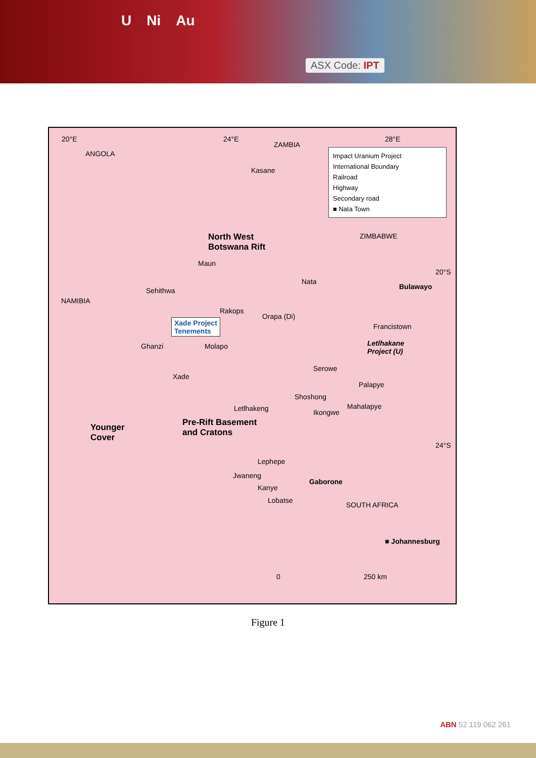U Ni Au
ASX Code: IPT
20°E 24°E 28°E
ZAMBIA
ANGOLA
Kasane
Impact Uranium Project
International Boundary
Railroad
Highway
Secondary road
■ Nata Town
North West
Botswana Rift
ZIMBABWE
Maun
20°S
Nata
Bulawayo Sehithwa
NAMIBIA
Rakops
Xade Project
Tenements
Orapa (Di)
Francistown
Ghanzi Molapo Letlhakane
Project (U)
Serowe
Xade
Palapye
Shoshong
Ikongwe
Mahalapye Letlhakeng
Younger
Cover
Pre-Rift Basement
and Cratons
24°S
Lephepe
Jwaneng
Gaborone
Kanye
Lobatse
SOUTH AFRICA
■ Johannesburg
0 250 km
Figure 1
ABN 52 119 062 261